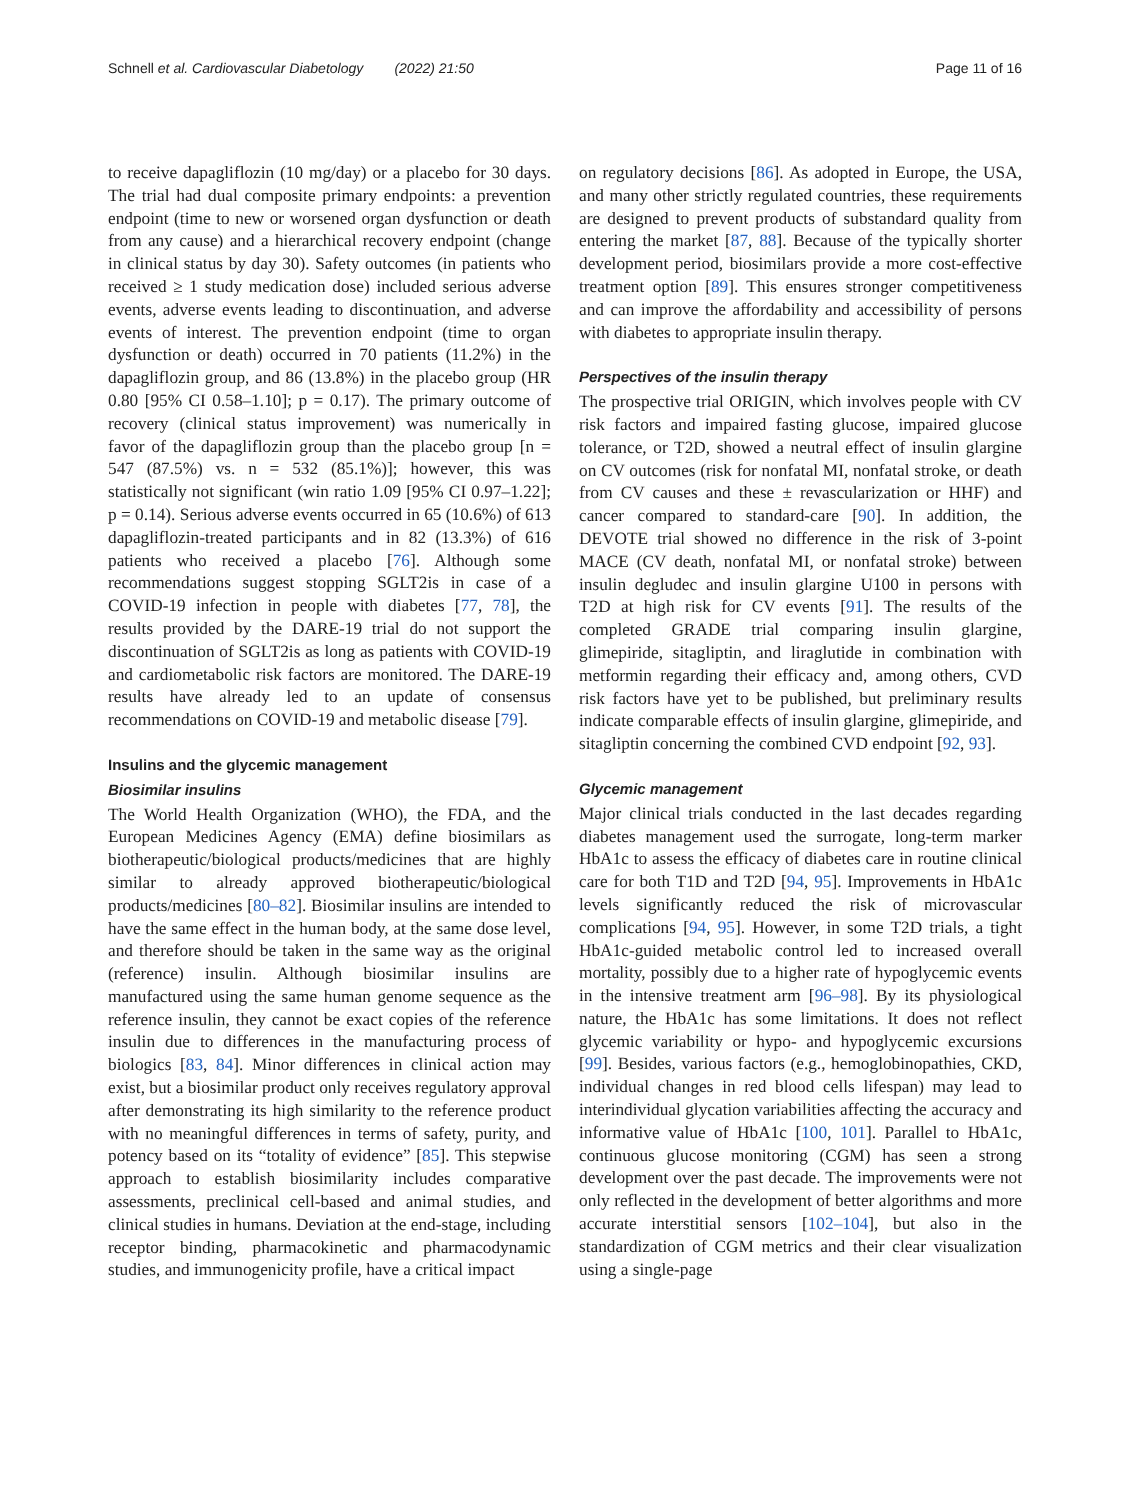Schnell et al. Cardiovascular Diabetology (2022) 21:50 Page 11 of 16
to receive dapagliflozin (10 mg/day) or a placebo for 30 days. The trial had dual composite primary endpoints: a prevention endpoint (time to new or worsened organ dysfunction or death from any cause) and a hierarchical recovery endpoint (change in clinical status by day 30). Safety outcomes (in patients who received ≥ 1 study medication dose) included serious adverse events, adverse events leading to discontinuation, and adverse events of interest. The prevention endpoint (time to organ dysfunction or death) occurred in 70 patients (11.2%) in the dapagliflozin group, and 86 (13.8%) in the placebo group (HR 0.80 [95% CI 0.58–1.10]; p = 0.17). The primary outcome of recovery (clinical status improvement) was numerically in favor of the dapagliflozin group than the placebo group [n = 547 (87.5%) vs. n = 532 (85.1%)]; however, this was statistically not significant (win ratio 1.09 [95% CI 0.97–1.22]; p = 0.14). Serious adverse events occurred in 65 (10.6%) of 613 dapagliflozin-treated participants and in 82 (13.3%) of 616 patients who received a placebo [76]. Although some recommendations suggest stopping SGLT2is in case of a COVID-19 infection in people with diabetes [77, 78], the results provided by the DARE-19 trial do not support the discontinuation of SGLT2is as long as patients with COVID-19 and cardiometabolic risk factors are monitored. The DARE-19 results have already led to an update of consensus recommendations on COVID-19 and metabolic disease [79].
Insulins and the glycemic management
Biosimilar insulins
The World Health Organization (WHO), the FDA, and the European Medicines Agency (EMA) define biosimilars as biotherapeutic/biological products/medicines that are highly similar to already approved biotherapeutic/biological products/medicines [80–82]. Biosimilar insulins are intended to have the same effect in the human body, at the same dose level, and therefore should be taken in the same way as the original (reference) insulin. Although biosimilar insulins are manufactured using the same human genome sequence as the reference insulin, they cannot be exact copies of the reference insulin due to differences in the manufacturing process of biologics [83, 84]. Minor differences in clinical action may exist, but a biosimilar product only receives regulatory approval after demonstrating its high similarity to the reference product with no meaningful differences in terms of safety, purity, and potency based on its “totality of evidence” [85]. This stepwise approach to establish biosimilarity includes comparative assessments, preclinical cell-based and animal studies, and clinical studies in humans. Deviation at the end-stage, including receptor binding, pharmacokinetic and pharmacodynamic studies, and immunogenicity profile, have a critical impact
on regulatory decisions [86]. As adopted in Europe, the USA, and many other strictly regulated countries, these requirements are designed to prevent products of substandard quality from entering the market [87, 88]. Because of the typically shorter development period, biosimilars provide a more cost-effective treatment option [89]. This ensures stronger competitiveness and can improve the affordability and accessibility of persons with diabetes to appropriate insulin therapy.
Perspectives of the insulin therapy
The prospective trial ORIGIN, which involves people with CV risk factors and impaired fasting glucose, impaired glucose tolerance, or T2D, showed a neutral effect of insulin glargine on CV outcomes (risk for nonfatal MI, nonfatal stroke, or death from CV causes and these ± revascularization or HHF) and cancer compared to standard-care [90]. In addition, the DEVOTE trial showed no difference in the risk of 3-point MACE (CV death, nonfatal MI, or nonfatal stroke) between insulin degludec and insulin glargine U100 in persons with T2D at high risk for CV events [91]. The results of the completed GRADE trial comparing insulin glargine, glimepiride, sitagliptin, and liraglutide in combination with metformin regarding their efficacy and, among others, CVD risk factors have yet to be published, but preliminary results indicate comparable effects of insulin glargine, glimepiride, and sitagliptin concerning the combined CVD endpoint [92, 93].
Glycemic management
Major clinical trials conducted in the last decades regarding diabetes management used the surrogate, long-term marker HbA1c to assess the efficacy of diabetes care in routine clinical care for both T1D and T2D [94, 95]. Improvements in HbA1c levels significantly reduced the risk of microvascular complications [94, 95]. However, in some T2D trials, a tight HbA1c-guided metabolic control led to increased overall mortality, possibly due to a higher rate of hypoglycemic events in the intensive treatment arm [96–98]. By its physiological nature, the HbA1c has some limitations. It does not reflect glycemic variability or hypo- and hypoglycemic excursions [99]. Besides, various factors (e.g., hemoglobinopathies, CKD, individual changes in red blood cells lifespan) may lead to interindividual glycation variabilities affecting the accuracy and informative value of HbA1c [100, 101]. Parallel to HbA1c, continuous glucose monitoring (CGM) has seen a strong development over the past decade. The improvements were not only reflected in the development of better algorithms and more accurate interstitial sensors [102–104], but also in the standardization of CGM metrics and their clear visualization using a single-page